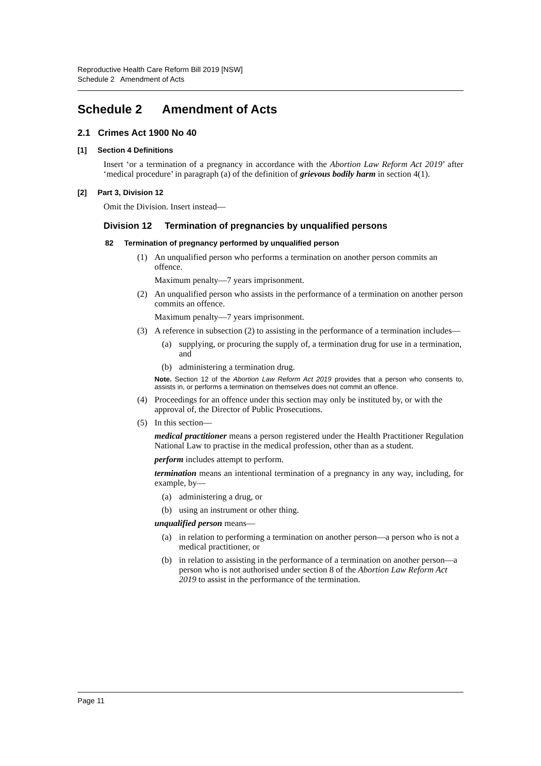Reproductive Health Care Reform Bill 2019 [NSW]
Schedule 2 Amendment of Acts
Schedule 2 Amendment of Acts
2.1 Crimes Act 1900 No 40
[1] Section 4 Definitions
Insert ‘or a termination of a pregnancy in accordance with the Abortion Law Reform Act 2019’ after ‘medical procedure’ in paragraph (a) of the definition of grievous bodily harm in section 4(1).
[2] Part 3, Division 12
Omit the Division. Insert instead—
Division 12 Termination of pregnancies by unqualified persons
82 Termination of pregnancy performed by unqualified person
(1) An unqualified person who performs a termination on another person commits an offence.
Maximum penalty—7 years imprisonment.
(2) An unqualified person who assists in the performance of a termination on another person commits an offence.
Maximum penalty—7 years imprisonment.
(3) A reference in subsection (2) to assisting in the performance of a termination includes—
(a) supplying, or procuring the supply of, a termination drug for use in a termination, and
(b) administering a termination drug.
Note. Section 12 of the Abortion Law Reform Act 2019 provides that a person who consents to, assists in, or performs a termination on themselves does not commit an offence.
(4) Proceedings for an offence under this section may only be instituted by, or with the approval of, the Director of Public Prosecutions.
(5) In this section—
medical practitioner means a person registered under the Health Practitioner Regulation National Law to practise in the medical profession, other than as a student.
perform includes attempt to perform.
termination means an intentional termination of a pregnancy in any way, including, for example, by—
(a) administering a drug, or
(b) using an instrument or other thing.
unqualified person means—
(a) in relation to performing a termination on another person—a person who is not a medical practitioner, or
(b) in relation to assisting in the performance of a termination on another person—a person who is not authorised under section 8 of the Abortion Law Reform Act 2019 to assist in the performance of the termination.
Page 11